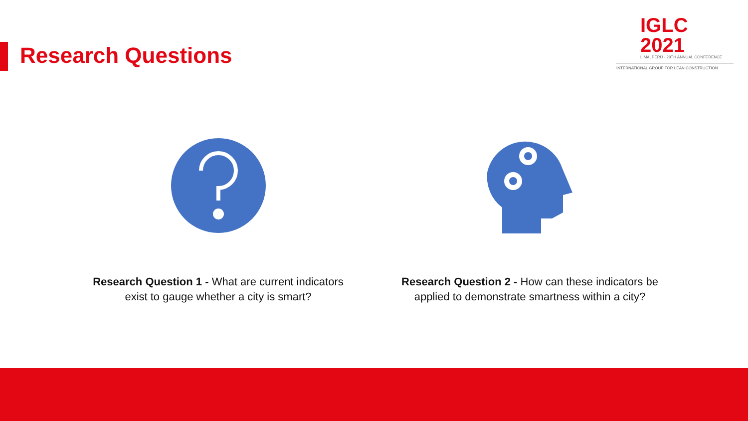Research Questions
IGLC 2021
LIMA, PERÚ - 29TH ANNUAL CONFERENCE
INTERNATIONAL GROUP FOR LEAN CONSTRUCTION
Research Question 1 - What are current indicators exist to gauge whether a city is smart?
Research Question 2 - How can these indicators be applied to demonstrate smartness within a city?